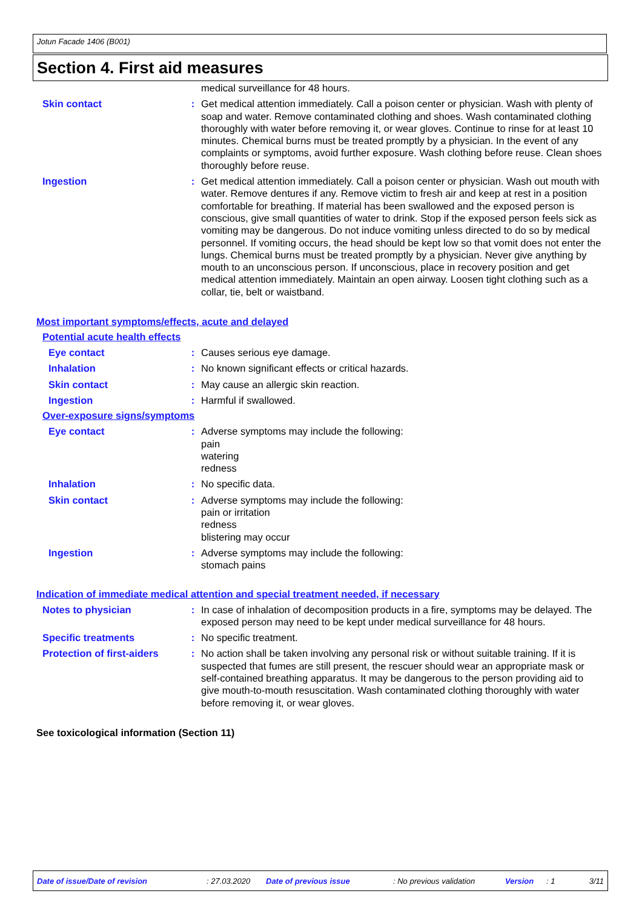Jotun Facade 1406 (B001)
Section 4. First aid measures
medical surveillance for 48 hours.
Skin contact : Get medical attention immediately. Call a poison center or physician. Wash with plenty of soap and water. Remove contaminated clothing and shoes. Wash contaminated clothing thoroughly with water before removing it, or wear gloves. Continue to rinse for at least 10 minutes. Chemical burns must be treated promptly by a physician. In the event of any complaints or symptoms, avoid further exposure. Wash clothing before reuse. Clean shoes thoroughly before reuse.
Ingestion : Get medical attention immediately. Call a poison center or physician. Wash out mouth with water. Remove dentures if any. Remove victim to fresh air and keep at rest in a position comfortable for breathing. If material has been swallowed and the exposed person is conscious, give small quantities of water to drink. Stop if the exposed person feels sick as vomiting may be dangerous. Do not induce vomiting unless directed to do so by medical personnel. If vomiting occurs, the head should be kept low so that vomit does not enter the lungs. Chemical burns must be treated promptly by a physician. Never give anything by mouth to an unconscious person. If unconscious, place in recovery position and get medical attention immediately. Maintain an open airway. Loosen tight clothing such as a collar, tie, belt or waistband.
Most important symptoms/effects, acute and delayed
Potential acute health effects
Eye contact : Causes serious eye damage.
Inhalation : No known significant effects or critical hazards.
Skin contact : May cause an allergic skin reaction.
Ingestion : Harmful if swallowed.
Over-exposure signs/symptoms
Eye contact : Adverse symptoms may include the following:
pain
watering
redness
Inhalation : No specific data.
Skin contact : Adverse symptoms may include the following:
pain or irritation
redness
blistering may occur
Ingestion : Adverse symptoms may include the following:
stomach pains
Indication of immediate medical attention and special treatment needed, if necessary
Notes to physician : In case of inhalation of decomposition products in a fire, symptoms may be delayed. The exposed person may need to be kept under medical surveillance for 48 hours.
Specific treatments : No specific treatment.
Protection of first-aiders
: No action shall be taken involving any personal risk or without suitable training. If it is suspected that fumes are still present, the rescuer should wear an appropriate mask or self-contained breathing apparatus. It may be dangerous to the person providing aid to give mouth-to-mouth resuscitation. Wash contaminated clothing thoroughly with water before removing it, or wear gloves.
See toxicological information (Section 11)
Date of issue/Date of revision: 27.03.2020 Date of previous issue: No previous validation Version: 1 3/11